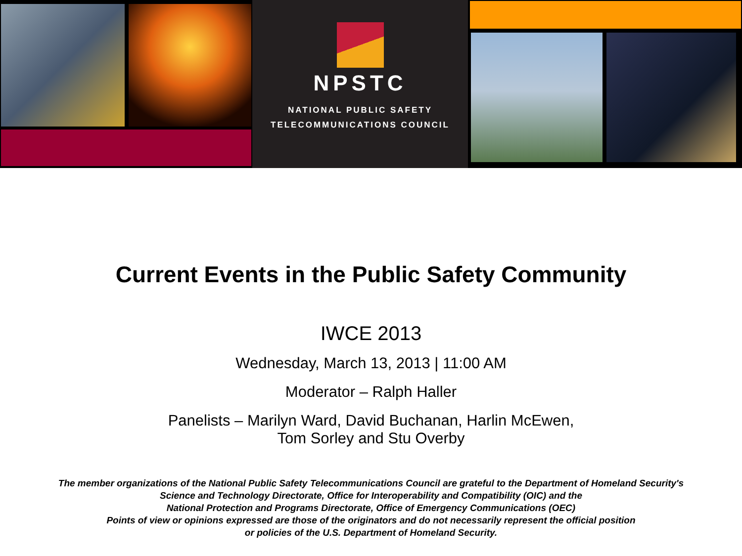NPSTC
NATIONAL PUBLIC SAFETY
TELECOMMUNICATIONS COUNCIL
Current Events in the Public Safety Community
IWCE 2013
Wednesday, March 13, 2013 | 11:00 AM
Moderator – Ralph Haller
Panelists – Marilyn Ward, David Buchanan, Harlin McEwen,
Tom Sorley and Stu Overby
The member organizations of the National Public Safety Telecommunications Council are grateful to the Department of Homeland Security's
Science and Technology Directorate, Office for Interoperability and Compatibility (OIC) and the
National Protection and Programs Directorate, Office of Emergency Communications (OEC)
Points of view or opinions expressed are those of the originators and do not necessarily represent the official position
or policies of the U.S. Department of Homeland Security.